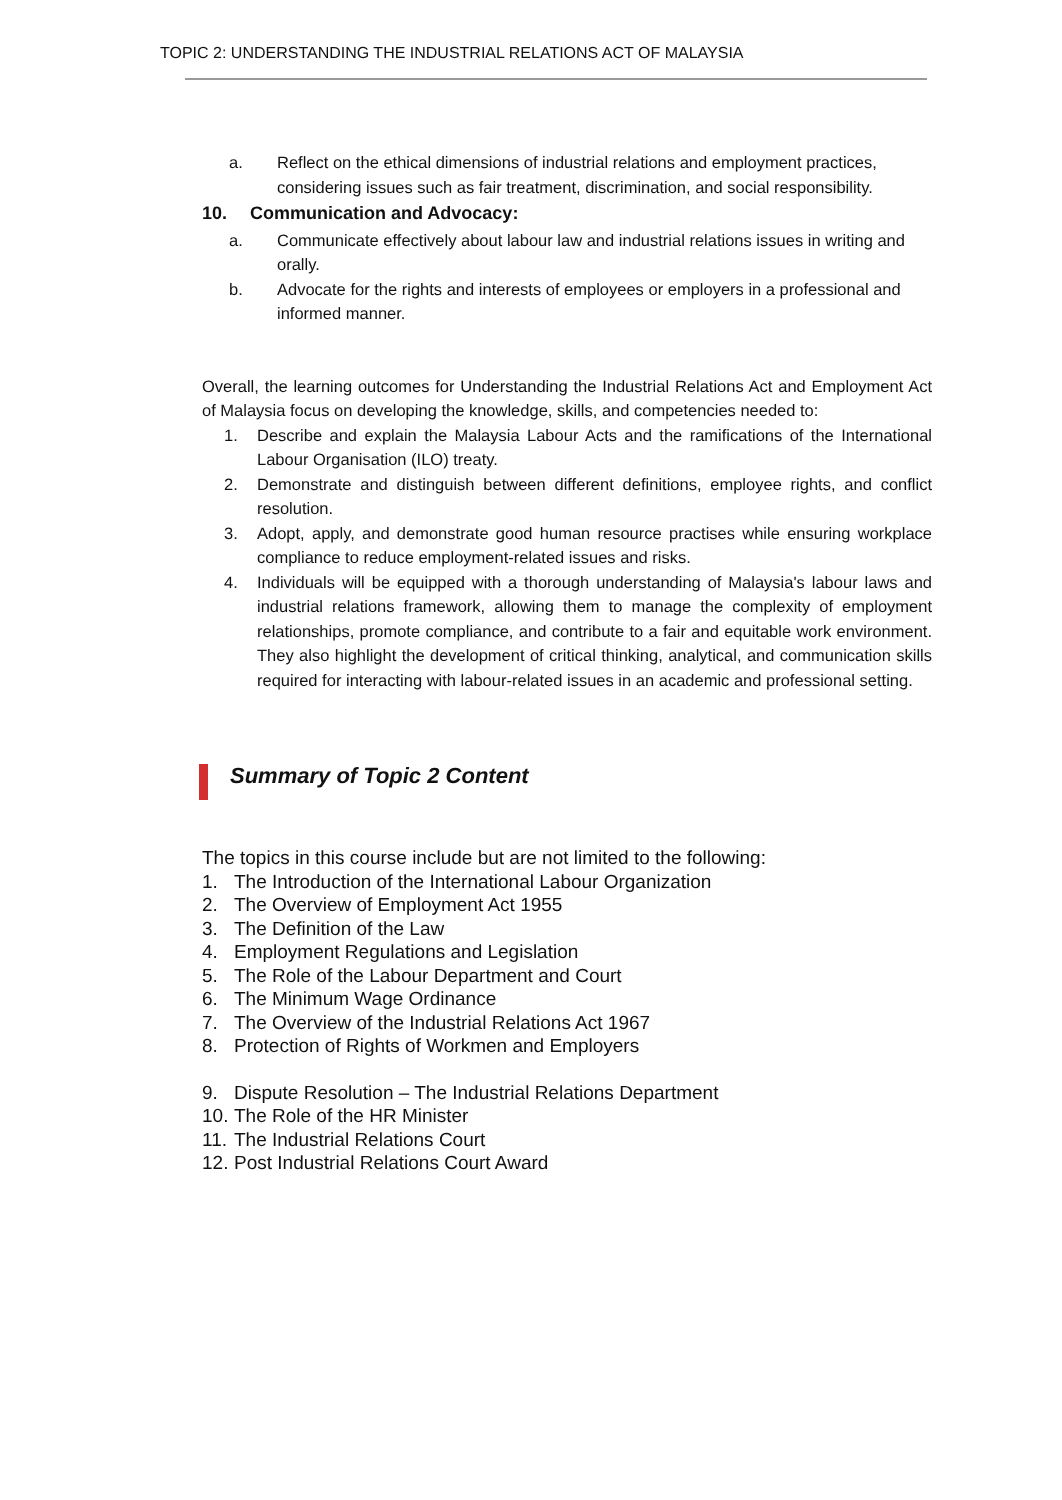TOPIC 2: UNDERSTANDING THE INDUSTRIAL RELATIONS ACT OF MALAYSIA
a. Reflect on the ethical dimensions of industrial relations and employment practices, considering issues such as fair treatment, discrimination, and social responsibility.
10. Communication and Advocacy:
a. Communicate effectively about labour law and industrial relations issues in writing and orally.
b. Advocate for the rights and interests of employees or employers in a professional and informed manner.
Overall, the learning outcomes for Understanding the Industrial Relations Act and Employment Act of Malaysia focus on developing the knowledge, skills, and competencies needed to:
1. Describe and explain the Malaysia Labour Acts and the ramifications of the International Labour Organisation (ILO) treaty.
2. Demonstrate and distinguish between different definitions, employee rights, and conflict resolution.
3. Adopt, apply, and demonstrate good human resource practises while ensuring workplace compliance to reduce employment-related issues and risks.
4. Individuals will be equipped with a thorough understanding of Malaysia's labour laws and industrial relations framework, allowing them to manage the complexity of employment relationships, promote compliance, and contribute to a fair and equitable work environment. They also highlight the development of critical thinking, analytical, and communication skills required for interacting with labour-related issues in an academic and professional setting.
Summary of Topic 2 Content
The topics in this course include but are not limited to the following:
1. The Introduction of the International Labour Organization
2. The Overview of Employment Act 1955
3. The Definition of the Law
4. Employment Regulations and Legislation
5. The Role of the Labour Department and Court
6. The Minimum Wage Ordinance
7. The Overview of the Industrial Relations Act 1967
8. Protection of Rights of Workmen and Employers
9. Dispute Resolution – The Industrial Relations Department
10. The Role of the HR Minister
11. The Industrial Relations Court
12. Post Industrial Relations Court Award